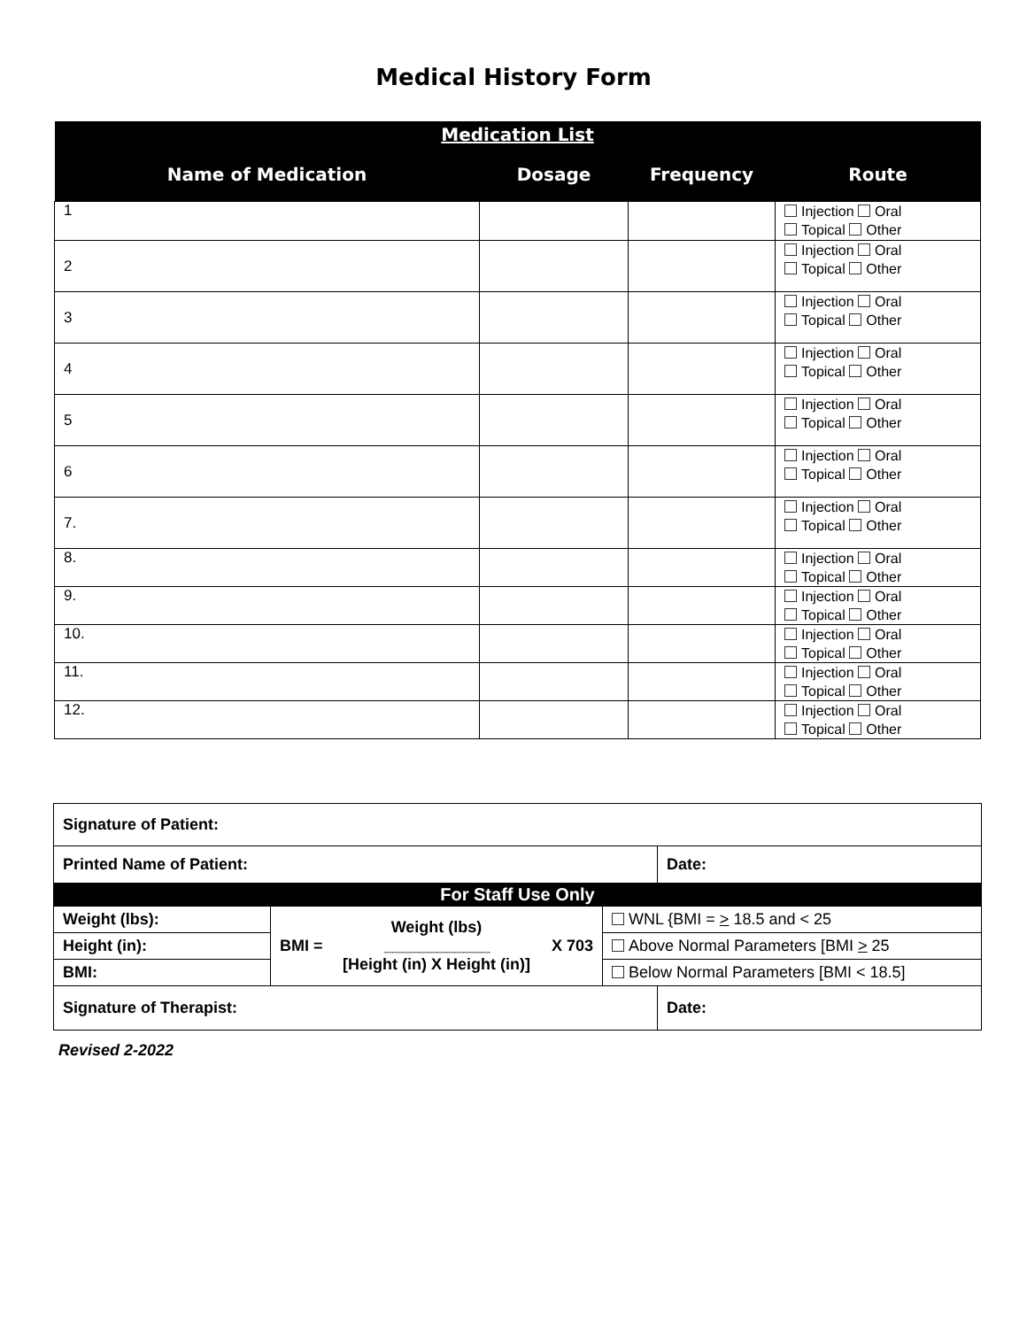Medical History Form
| Medication List | | | |
| --- | --- | --- | --- |
| Name of Medication | Dosage | Frequency | Route |
| 1 | | | Injection Oral Topical Other |
| 2 | | | Injection Oral Topical Other |
| 3 | | | Injection Oral Topical Other |
| 4 | | | Injection Oral Topical Other |
| 5 | | | Injection Oral Topical Other |
| 6 | | | Injection Oral Topical Other |
| 7. | | | Injection Oral Topical Other |
| 8. | | | Injection Oral Topical Other |
| 9. | | | Injection Oral Topical Other |
| 10. | | | Injection Oral Topical Other |
| 11. | | | Injection Oral Topical Other |
| 12. | | | Injection Oral Topical Other |
| Signature of Patient: | | | |
| Printed Name of Patient: | | | Date: |
| For Staff Use Only | | | |
| Weight (lbs): | Weight (lbs) BMI = ____________ X 703 [Height (in) X Height (in)] | WNL {BMI = > 18.5 and < 25 | |
| Height (in): | | Above Normal Parameters [BMI > 25 | |
| BMI: | | Below Normal Parameters [BMI < 18.5] | |
| Signature of Therapist: | | | Date: |
Revised 2-2022